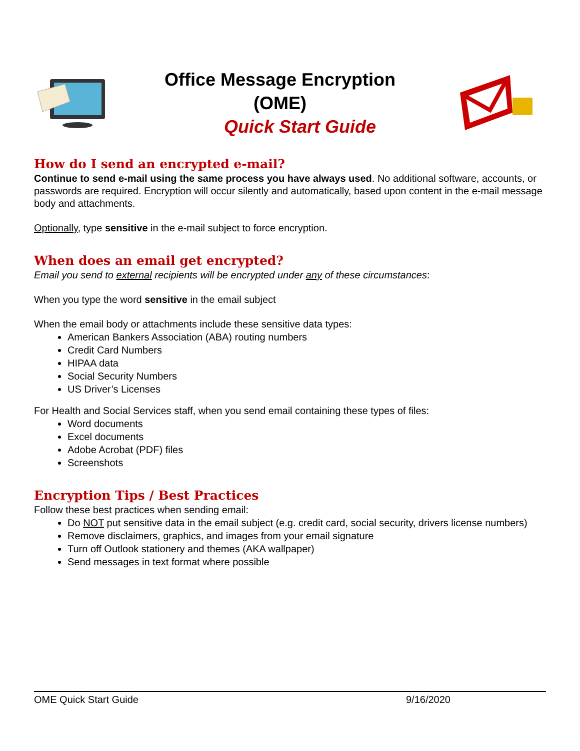Office Message Encryption
(OME)
Quick Start Guide
How do I send an encrypted e-mail?
Continue to send e-mail using the same process you have always used. No additional software, accounts, or passwords are required. Encryption will occur silently and automatically, based upon content in the e-mail message body and attachments.
Optionally, type sensitive in the e-mail subject to force encryption.
When does an email get encrypted?
Email you send to external recipients will be encrypted under any of these circumstances:
When you type the word sensitive in the email subject
When the email body or attachments include these sensitive data types:
American Bankers Association (ABA) routing numbers
Credit Card Numbers
HIPAA data
Social Security Numbers
US Driver’s Licenses
For Health and Social Services staff, when you send email containing these types of files:
Word documents
Excel documents
Adobe Acrobat (PDF) files
Screenshots
Encryption Tips / Best Practices
Follow these best practices when sending email:
Do NOT put sensitive data in the email subject (e.g. credit card, social security, drivers license numbers)
Remove disclaimers, graphics, and images from your email signature
Turn off Outlook stationery and themes (AKA wallpaper)
Send messages in text format where possible
OME Quick Start Guide 9/16/2020